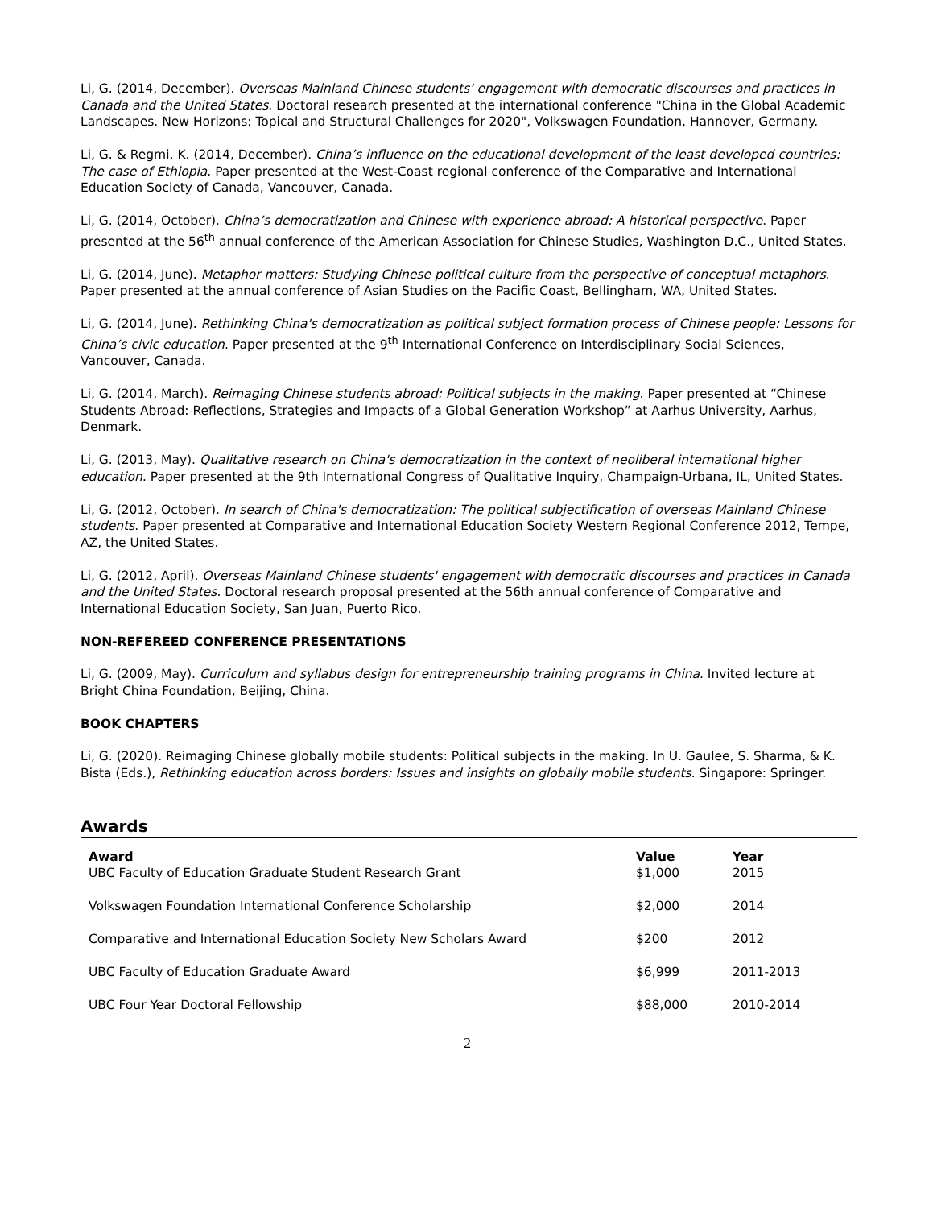Li, G. (2014, December). Overseas Mainland Chinese students' engagement with democratic discourses and practices in Canada and the United States. Doctoral research presented at the international conference "China in the Global Academic Landscapes. New Horizons: Topical and Structural Challenges for 2020", Volkswagen Foundation, Hannover, Germany.
Li, G. & Regmi, K. (2014, December). China’s influence on the educational development of the least developed countries: The case of Ethiopia. Paper presented at the West-Coast regional conference of the Comparative and International Education Society of Canada, Vancouver, Canada.
Li, G. (2014, October). China’s democratization and Chinese with experience abroad: A historical perspective. Paper presented at the 56<sup>th</sup> annual conference of the American Association for Chinese Studies, Washington D.C., United States.
Li, G. (2014, June). Metaphor matters: Studying Chinese political culture from the perspective of conceptual metaphors. Paper presented at the annual conference of Asian Studies on the Pacific Coast, Bellingham, WA, United States.
Li, G. (2014, June). Rethinking China's democratization as political subject formation process of Chinese people: Lessons for China’s civic education. Paper presented at the 9<sup>th</sup> International Conference on Interdisciplinary Social Sciences, Vancouver, Canada.
Li, G. (2014, March). Reimaging Chinese students abroad: Political subjects in the making. Paper presented at “Chinese Students Abroad: Reflections, Strategies and Impacts of a Global Generation Workshop” at Aarhus University, Aarhus, Denmark.
Li, G. (2013, May). Qualitative research on China's democratization in the context of neoliberal international higher education. Paper presented at the 9th International Congress of Qualitative Inquiry, Champaign-Urbana, IL, United States.
Li, G. (2012, October). In search of China's democratization: The political subjectification of overseas Mainland Chinese students. Paper presented at Comparative and International Education Society Western Regional Conference 2012, Tempe, AZ, the United States.
Li, G. (2012, April). Overseas Mainland Chinese students' engagement with democratic discourses and practices in Canada and the United States. Doctoral research proposal presented at the 56th annual conference of Comparative and International Education Society, San Juan, Puerto Rico.
NON-REFEREED CONFERENCE PRESENTATIONS
Li, G. (2009, May). Curriculum and syllabus design for entrepreneurship training programs in China. Invited lecture at Bright China Foundation, Beijing, China.
BOOK CHAPTERS
Li, G. (2020). Reimaging Chinese globally mobile students: Political subjects in the making. In U. Gaulee, S. Sharma, & K. Bista (Eds.), Rethinking education across borders: Issues and insights on globally mobile students. Singapore: Springer.
Awards
| Award | Value | Year |
| --- | --- | --- |
| UBC Faculty of Education Graduate Student Research Grant | $1,000 | 2015 |
| Volkswagen Foundation International Conference Scholarship | $2,000 | 2014 |
| Comparative and International Education Society New Scholars Award | $200 | 2012 |
| UBC Faculty of Education Graduate Award | $6,999 | 2011-2013 |
| UBC Four Year Doctoral Fellowship | $88,000 | 2010-2014 |
2